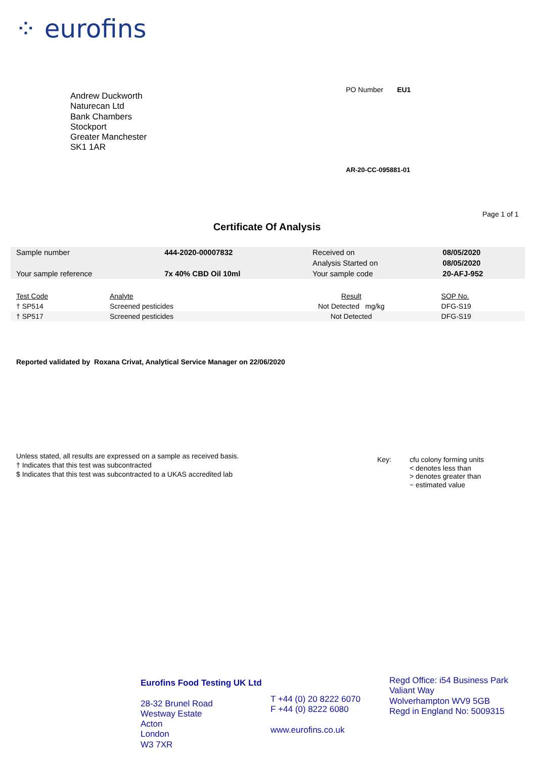⁘ eurofins
Andrew Duckworth
Naturecan Ltd
Bank Chambers
Stockport
Greater Manchester
SK1 1AR
PO Number EU1
AR-20-CC-095881-01
Page 1 of 1
Certificate Of Analysis
| Sample number | 444-2020-00007832 | Received on | 08/05/2020 |
| | | Analysis Started on | 08/05/2020 |
| Your sample reference | 7x 40% CBD Oil 10ml | Your sample code | 20-AFJ-952 |
| Test Code | Analyte | Result | SOP No. |
| --- | --- | --- | --- |
| † SP514 | Screened pesticides | Not Detected mg/kg | DFG-S19 |
| † SP517 | Screened pesticides | Not Detected | DFG-S19 |
Reported validated by Roxana Crivat, Analytical Service Manager on 22/06/2020
Unless stated, all results are expressed on a sample as received basis.
† Indicates that this test was subcontracted
$ Indicates that this test was subcontracted to a UKAS accredited lab
Key: cfu colony forming units
< denotes less than
> denotes greater than
~ estimated value
Eurofins Food Testing UK Ltd
28-32 Brunel Road
Westway Estate
Acton
London
W3 7XR
T +44 (0) 20 8222 6070
F +44 (0) 8222 6080
www.eurofins.co.uk
Regd Office: i54 Business Park
Valiant Way
Wolverhampton WV9 5GB
Regd in England No: 5009315